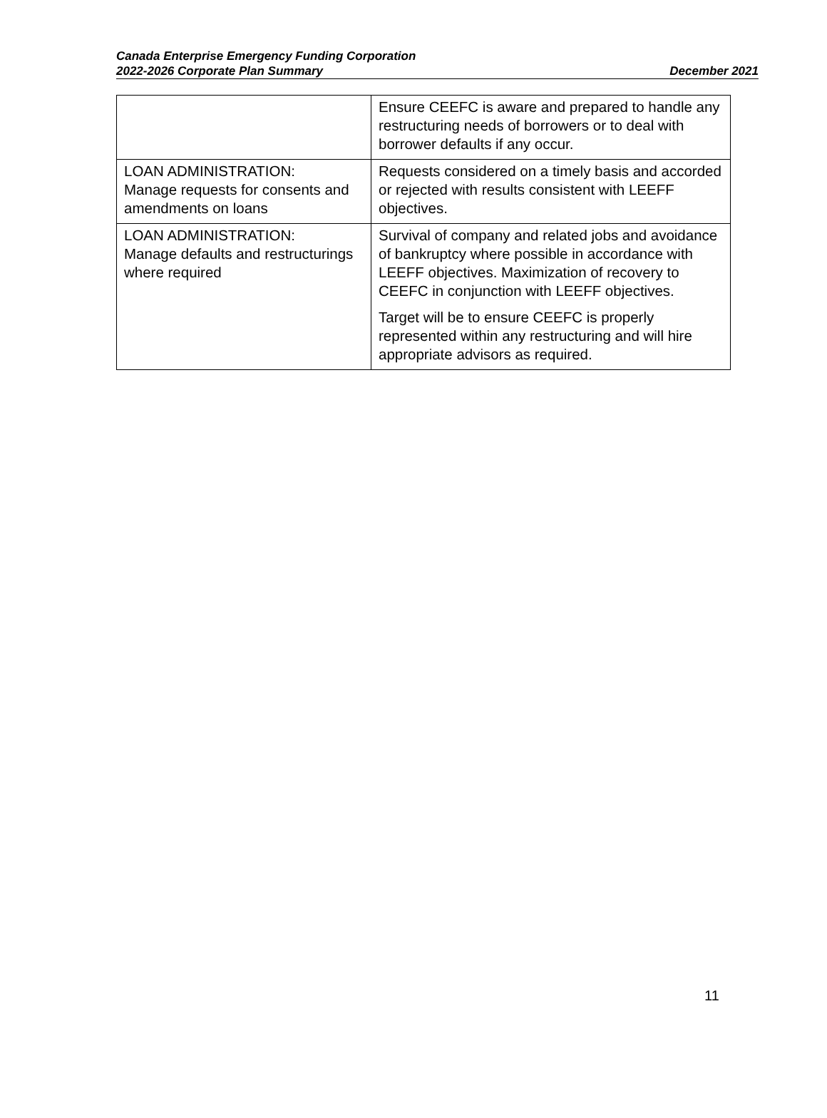Canada Enterprise Emergency Funding Corporation
2022-2026 Corporate Plan Summary December 2021
| | Ensure CEEFC is aware and prepared to handle any restructuring needs of borrowers or to deal with borrower defaults if any occur. |
| LOAN ADMINISTRATION: Manage requests for consents and amendments on loans | Requests considered on a timely basis and accorded or rejected with results consistent with LEEFF objectives. |
| LOAN ADMINISTRATION: Manage defaults and restructurings where required | Survival of company and related jobs and avoidance of bankruptcy where possible in accordance with LEEFF objectives. Maximization of recovery to CEEFC in conjunction with LEEFF objectives. Target will be to ensure CEEFC is properly represented within any restructuring and will hire appropriate advisors as required. |
11